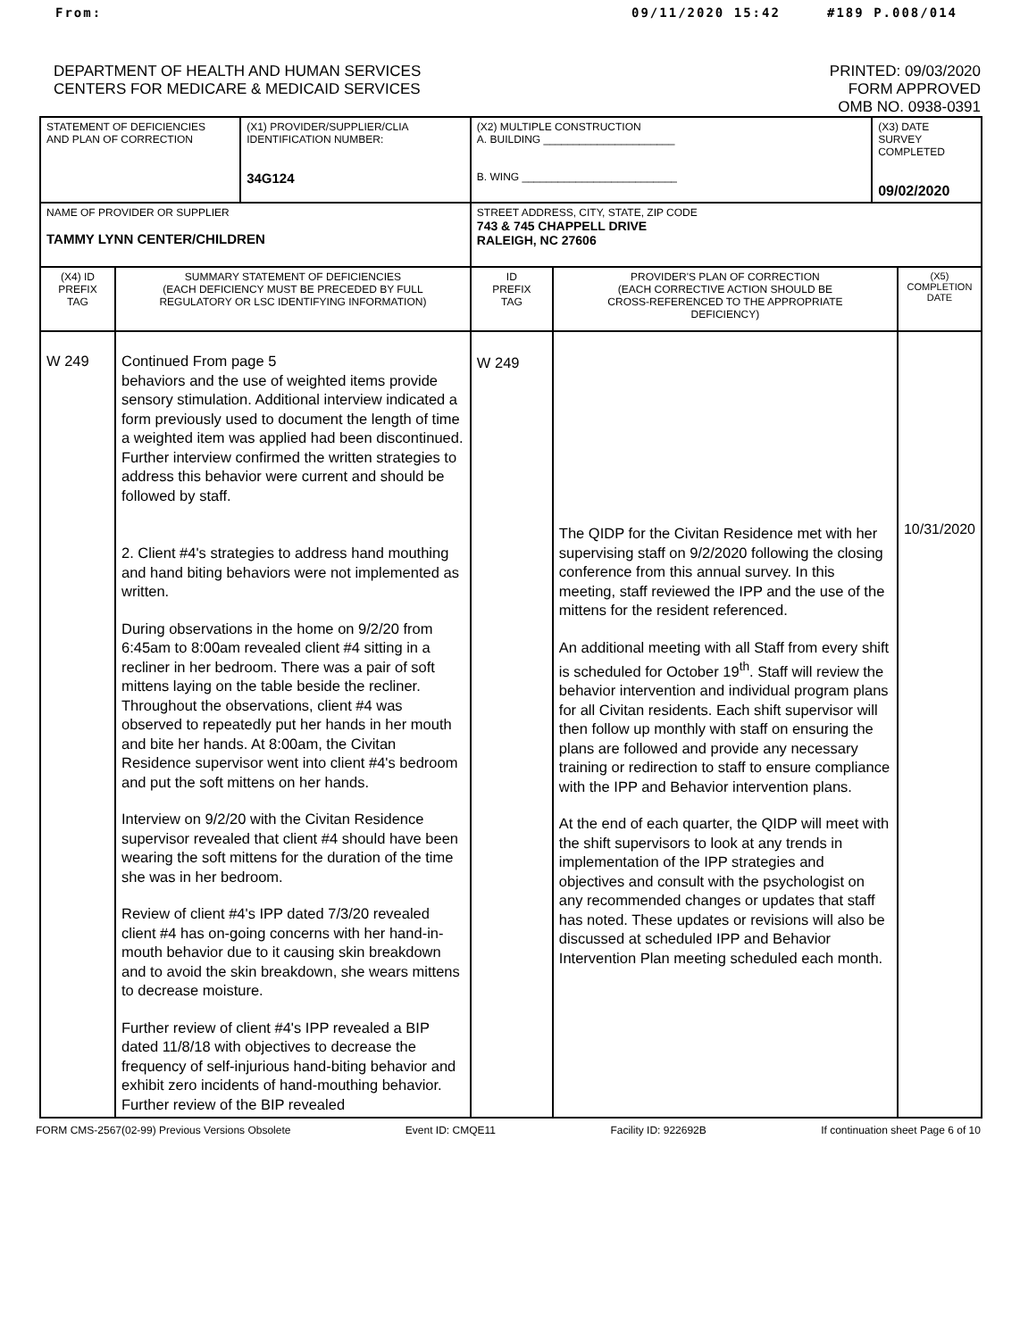From: 09/11/2020 15:42 #189 P.008/014
DEPARTMENT OF HEALTH AND HUMAN SERVICES
CENTERS FOR MEDICARE & MEDICAID SERVICES
PRINTED: 09/03/2020
FORM APPROVED
OMB NO. 0938-0391
| STATEMENT OF DEFICIENCIES AND PLAN OF CORRECTION | | (X1) PROVIDER/SUPPLIER/CLIA IDENTIFICATION NUMBER: 34G124 | (X2) MULTIPLE CONSTRUCTION A. BUILDING ______________________ B. WING __________________________ | | (X3) DATE SURVEY COMPLETED 09/02/2020 | |
| NAME OF PROVIDER OR SUPPLIER TAMMY LYNN CENTER/CHILDREN | | | STREET ADDRESS, CITY, STATE, ZIP CODE 743 & 745 CHAPPELL DRIVE RALEIGH, NC 27606 | | | |
| (X4) ID PREFIX TAG | SUMMARY STATEMENT OF DEFICIENCIES (EACH DEFICIENCY MUST BE PRECEDED BY FULL REGULATORY OR LSC IDENTIFYING INFORMATION) | | ID PREFIX TAG | PROVIDER'S PLAN OF CORRECTION (EACH CORRECTIVE ACTION SHOULD BE CROSS-REFERENCED TO THE APPROPRIATE DEFICIENCY) | | (X5) COMPLETION DATE |
| W 249 | Continued From page 5 behaviors and the use of weighted items provide sensory stimulation. Additional interview indicated a form previously used to document the length of time a weighted item was applied had been discontinued. Further interview confirmed the written strategies to address this behavior were current and should be followed by staff. 2. Client #4's strategies to address hand mouthing and hand biting behaviors were not implemented as written. During observations in the home on 9/2/20 from 6:45am to 8:00am revealed client #4 sitting in a recliner in her bedroom. There was a pair of soft mittens laying on the table beside the recliner. Throughout the observations, client #4 was observed to repeatedly put her hands in her mouth and bite her hands. At 8:00am, the Civitan Residence supervisor went into client #4's bedroom and put the soft mittens on her hands. Interview on 9/2/20 with the Civitan Residence supervisor revealed that client #4 should have been wearing the soft mittens for the duration of the time she was in her bedroom. Review of client #4's IPP dated 7/3/20 revealed client #4 has on-going concerns with her hand-in-mouth behavior due to it causing skin breakdown and to avoid the skin breakdown, she wears mittens to decrease moisture. Further review of client #4's IPP revealed a BIP dated 11/8/18 with objectives to decrease the frequency of self-injurious hand-biting behavior and exhibit zero incidents of hand-mouthing behavior. Further review of the BIP revealed | | W 249 | The QIDP for the Civitan Residence met with her supervising staff on 9/2/2020 following the closing conference from this annual survey. In this meeting, staff reviewed the IPP and the use of the mittens for the resident referenced. An additional meeting with all Staff from every shift is scheduled for October 19<sup>th</sup>. Staff will review the behavior intervention and individual program plans for all Civitan residents. Each shift supervisor will then follow up monthly with staff on ensuring the plans are followed and provide any necessary training or redirection to staff to ensure compliance with the IPP and Behavior intervention plans. At the end of each quarter, the QIDP will meet with the shift supervisors to look at any trends in implementation of the IPP strategies and objectives and consult with the psychologist on any recommended changes or updates that staff has noted. These updates or revisions will also be discussed at scheduled IPP and Behavior Intervention Plan meeting scheduled each month. | | 10/31/2020 |
FORM CMS-2567(02-99) Previous Versions Obsolete Event ID: CMQE11 Facility ID: 922692B If continuation sheet Page 6 of 10